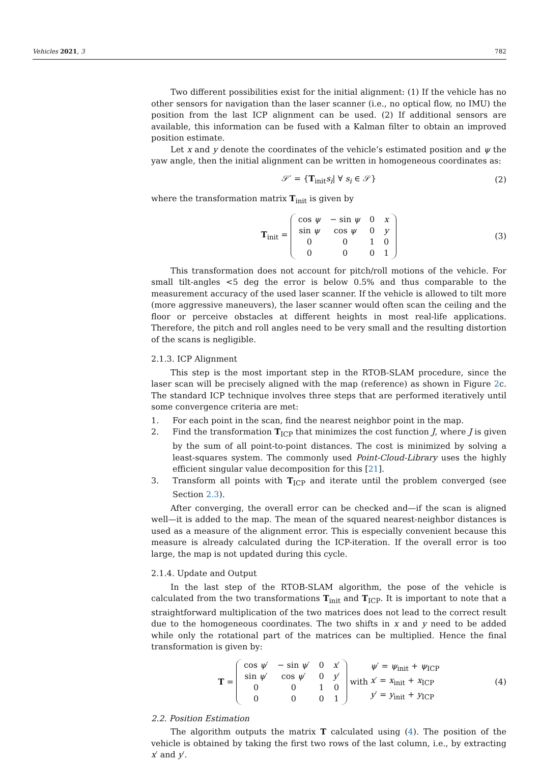Vehicles 2021, 3 782
Two different possibilities exist for the initial alignment: (1) If the vehicle has no other sensors for navigation than the laser scanner (i.e., no optical flow, no IMU) the position from the last ICP alignment can be used. (2) If additional sensors are available, this information can be fused with a Kalman filter to obtain an improved position estimate.
Let x and y denote the coordinates of the vehicle’s estimated position and ψ the yaw angle, then the initial alignment can be written in homogeneous coordinates as:
𝒮′ = {T<sub>init</sub>s<sub>i</sub>| ∀ s<sub>i</sub> ∈ 𝒮} (2)
where the transformation matrix T<sub>init</sub> is given by
T<sub>init</sub> =
| cos ψ | − sin ψ | 0 | x |
| sin ψ | cos ψ | 0 | y |
| 0 | 0 | 1 | 0 |
| 0 | 0 | 0 | 1 |
(3)
This transformation does not account for pitch/roll motions of the vehicle. For small tilt-angles <5 deg the error is below 0.5% and thus comparable to the measurement accuracy of the used laser scanner. If the vehicle is allowed to tilt more (more aggressive maneuvers), the laser scanner would often scan the ceiling and the floor or perceive obstacles at different heights in most real-life applications. Therefore, the pitch and roll angles need to be very small and the resulting distortion of the scans is negligible.
2.1.3. ICP Alignment
This step is the most important step in the RTOB-SLAM procedure, since the laser scan will be precisely aligned with the map (reference) as shown in Figure 2c. The standard ICP technique involves three steps that are performed iteratively until some convergence criteria are met:
1. For each point in the scan, find the nearest neighbor point in the map.
2. Find the transformation T<sub>ICP</sub> that minimizes the cost function J, where J is given by the sum of all point-to-point distances. The cost is minimized by solving a least-squares system. The commonly used Point-Cloud-Library uses the highly efficient singular value decomposition for this [21].
3. Transform all points with T<sub>ICP</sub> and iterate until the problem converged (see Section 2.3).
After converging, the overall error can be checked and—if the scan is aligned well—it is added to the map. The mean of the squared nearest-neighbor distances is used as a measure of the alignment error. This is especially convenient because this measure is already calculated during the ICP-iteration. If the overall error is too large, the map is not updated during this cycle.
2.1.4. Update and Output
In the last step of the RTOB-SLAM algorithm, the pose of the vehicle is calculated from the two transformations T<sub>init</sub> and T<sub>ICP</sub>. It is important to note that a straightforward multiplication of the two matrices does not lead to the correct result due to the homogeneous coordinates. The two shifts in x and y need to be added while only the rotational part of the matrices can be multiplied. Hence the final transformation is given by:
T =
| cos ψ ′ | − sin ψ ′ | 0 | x ′ |
| sin ψ ′ | cos ψ ′ | 0 | y ′ |
| 0 | 0 | 1 | 0 |
| 0 | 0 | 0 | 1 |
with ψ′ = ψ<sub>init</sub> + ψ<sub>ICP</sub>
x′ = x<sub>init</sub> + x<sub>ICP</sub>
y′ = y<sub>init</sub> + y<sub>ICP</sub> (4)
2.2. Position Estimation
The algorithm outputs the matrix T calculated using (4). The position of the vehicle is obtained by taking the first two rows of the last column, i.e., by extracting x′ and y′.